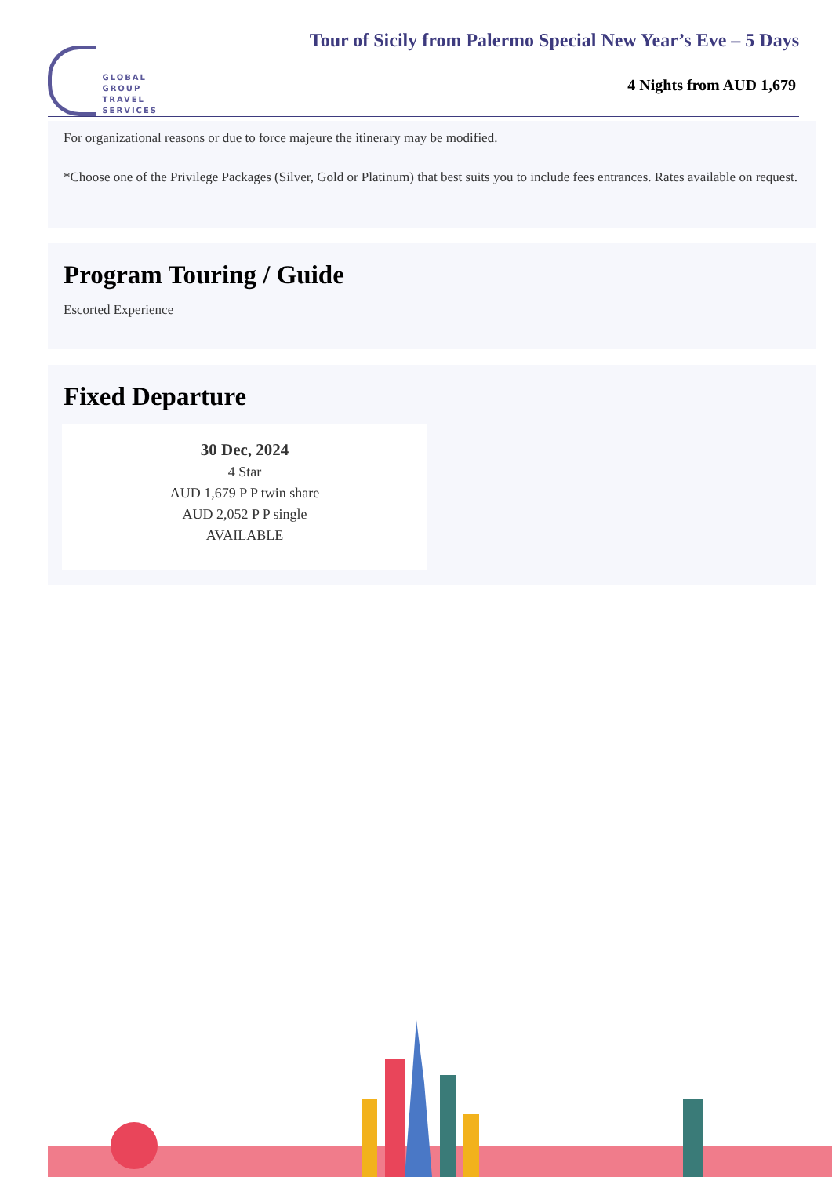GLOBAL
GROUP
TRAVEL
SERVICES
Tour of Sicily from Palermo Special New Year’s Eve – 5 Days
4 Nights from AUD 1,679
For organizational reasons or due to force majeure the itinerary may be modified.
*Choose one of the Privilege Packages (Silver, Gold or Platinum) that best suits you to include fees entrances. Rates available on request.
Program Touring / Guide
Escorted Experience
Fixed Departure
30 Dec, 2024
4 Star
AUD 1,679 P P twin share
AUD 2,052 P P single
AVAILABLE